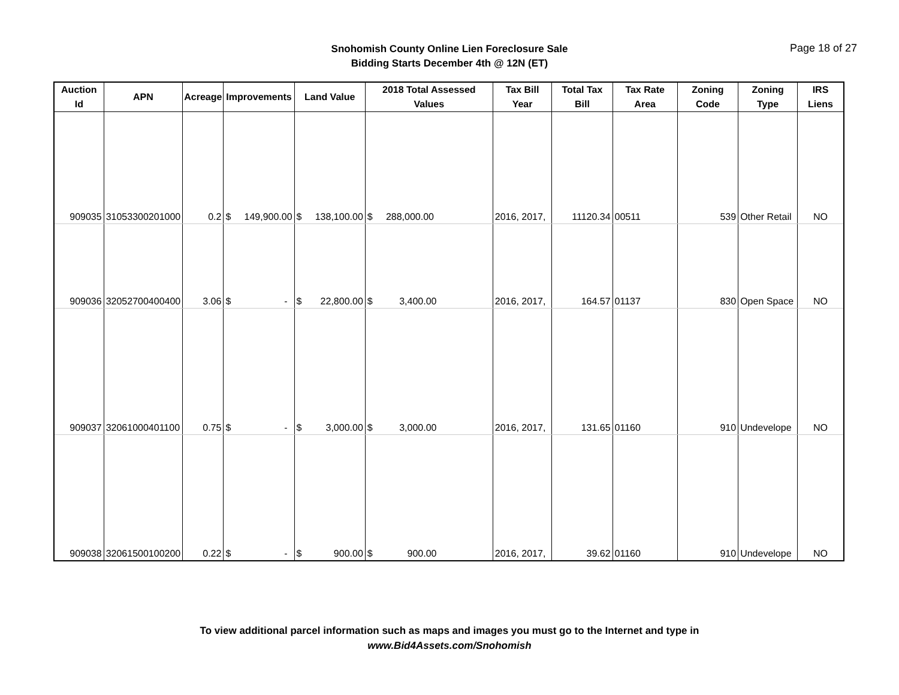Snohomish County Online Lien Foreclosure Sale
Bidding Starts December 4th @ 12N (ET)
Page 18 of 27
| Auction Id | APN | Acreage | Improvements | Land Value | 2018 Total Assessed Values | Tax Bill Year | Total Tax Bill | Tax Rate Area | Zoning Code | Zoning Type | IRS Liens |
| --- | --- | --- | --- | --- | --- | --- | --- | --- | --- | --- | --- |
| 909035 | 31053300201000 | 0.2 | $ 149,900.00 | $ 138,100.00 | $ 288,000.00 | 2016, 2017, | 11120.34 | 00511 | 539 | Other Retail | NO |
| 909036 | 32052700400400 | 3.06 | $ - | $ 22,800.00 | $ 3,400.00 | 2016, 2017, | 164.57 | 01137 | 830 | Open Space | NO |
| 909037 | 32061000401100 | 0.75 | $ - | $ 3,000.00 | $ 3,000.00 | 2016, 2017, | 131.65 | 01160 | 910 | Undevelope | NO |
| 909038 | 32061500100200 | 0.22 | $ - | $ 900.00 | $ 900.00 | 2016, 2017, | 39.62 | 01160 | 910 | Undevelope | NO |
To view additional parcel information such as maps and images you must go to the Internet and type in
www.Bid4Assets.com/Snohomish